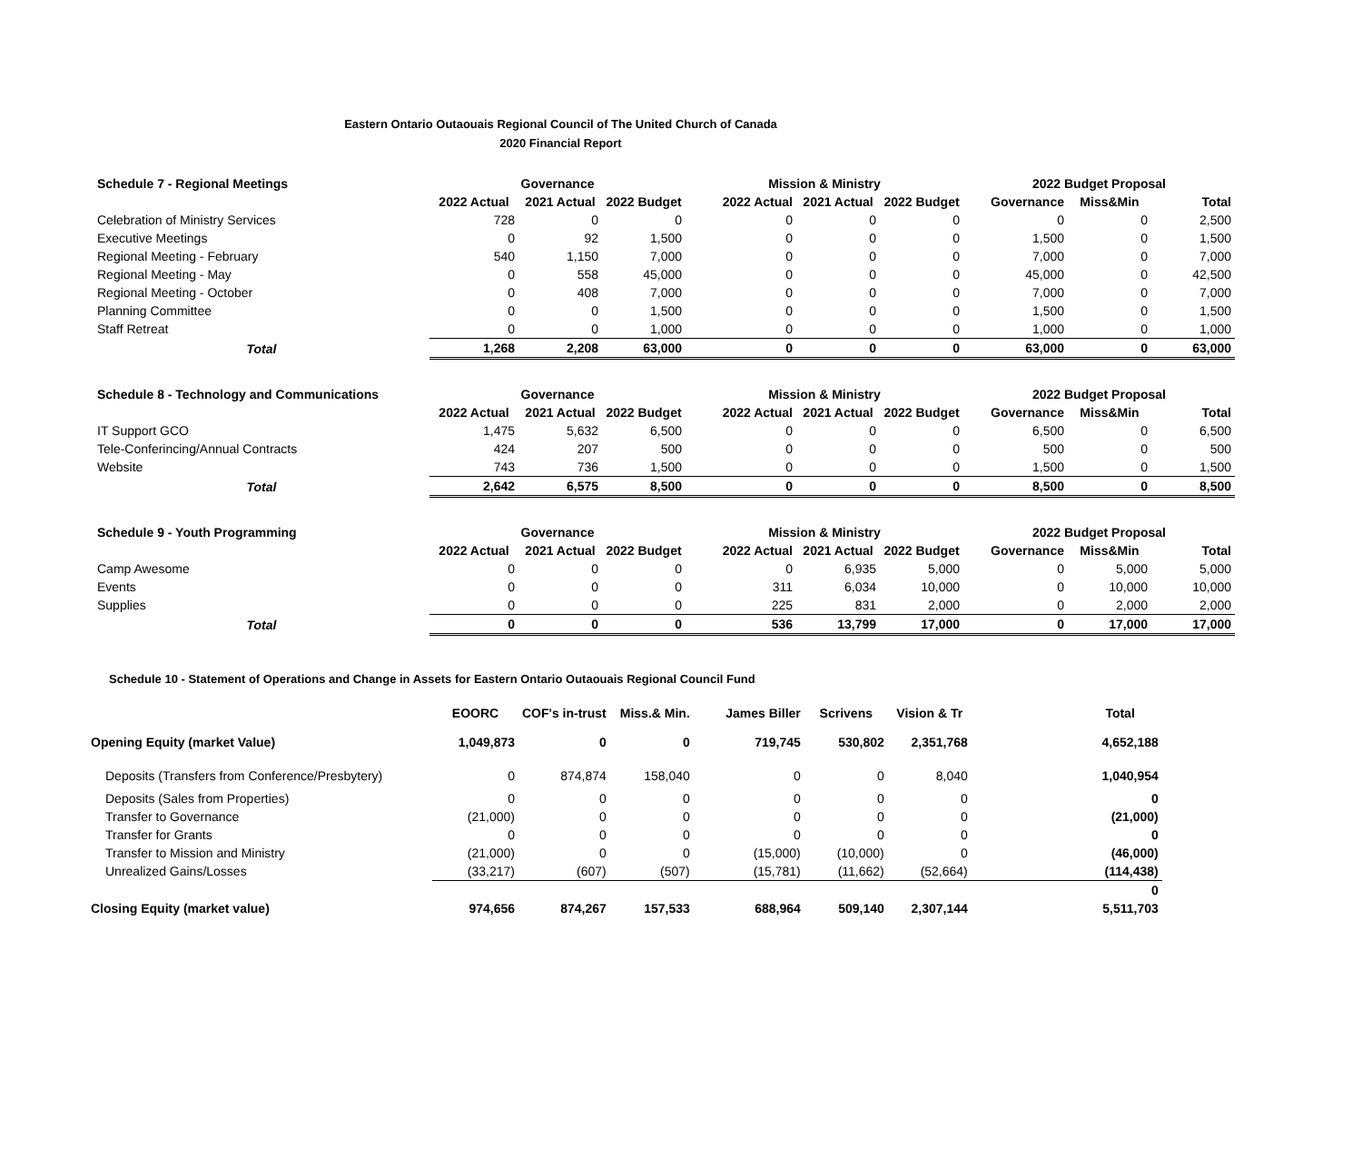Eastern Ontario Outaouais Regional Council of The United Church of Canada
2020 Financial Report
| Schedule 7 - Regional Meetings | Governance | | | Mission & Ministry | | | 2022 Budget Proposal | | |
| --- | --- | --- | --- | --- | --- | --- | --- | --- | --- |
| | 2022 Actual | 2021 Actual | 2022 Budget | 2022 Actual | 2021 Actual | 2022 Budget | Governance | Miss&Min | Total |
| Celebration of Ministry Services | 728 | 0 | 0 | 0 | 0 | 0 | 0 | 0 | 2,500 |
| Executive Meetings | 0 | 92 | 1,500 | 0 | 0 | 0 | 1,500 | 0 | 1,500 |
| Regional Meeting - February | 540 | 1,150 | 7,000 | 0 | 0 | 0 | 7,000 | 0 | 7,000 |
| Regional Meeting - May | 0 | 558 | 45,000 | 0 | 0 | 0 | 45,000 | 0 | 42,500 |
| Regional Meeting - October | 0 | 408 | 7,000 | 0 | 0 | 0 | 7,000 | 0 | 7,000 |
| Planning Committee | 0 | 0 | 1,500 | 0 | 0 | 0 | 1,500 | 0 | 1,500 |
| Staff Retreat | 0 | 0 | 1,000 | 0 | 0 | 0 | 1,000 | 0 | 1,000 |
| Total | 1,268 | 2,208 | 63,000 | 0 | 0 | 0 | 63,000 | 0 | 63,000 |
| Schedule 8 - Technology and Communications | Governance | | | Mission & Ministry | | | 2022 Budget Proposal | | |
| --- | --- | --- | --- | --- | --- | --- | --- | --- | --- |
| | 2022 Actual | 2021 Actual | 2022 Budget | 2022 Actual | 2021 Actual | 2022 Budget | Governance | Miss&Min | Total |
| IT Support GCO | 1,475 | 5,632 | 6,500 | 0 | 0 | 0 | 6,500 | 0 | 6,500 |
| Tele-Conferincing/Annual Contracts | 424 | 207 | 500 | 0 | 0 | 0 | 500 | 0 | 500 |
| Website | 743 | 736 | 1,500 | 0 | 0 | 0 | 1,500 | 0 | 1,500 |
| Total | 2,642 | 6,575 | 8,500 | 0 | 0 | 0 | 8,500 | 0 | 8,500 |
| Schedule 9 - Youth Programming | Governance | | | Mission & Ministry | | | 2022 Budget Proposal | | |
| --- | --- | --- | --- | --- | --- | --- | --- | --- | --- |
| | 2022 Actual | 2021 Actual | 2022 Budget | 2022 Actual | 2021 Actual | 2022 Budget | Governance | Miss&Min | Total |
| Camp Awesome | 0 | 0 | 0 | 0 | 6,935 | 5,000 | 0 | 5,000 | 5,000 |
| Events | 0 | 0 | 0 | 311 | 6,034 | 10,000 | 0 | 10,000 | 10,000 |
| Supplies | 0 | 0 | 0 | 225 | 831 | 2,000 | 0 | 2,000 | 2,000 |
| Total | 0 | 0 | 0 | 536 | 13,799 | 17,000 | 0 | 17,000 | 17,000 |
Schedule 10 - Statement of Operations and Change in Assets for Eastern Ontario Outaouais Regional Council Fund
| | EOORC | COF's in-trust | Miss.& Min. | James Biller | Scrivens | Vision & Tr | Total |
| Opening Equity (market Value) | 1,049,873 | 0 | 0 | 719,745 | 530,802 | 2,351,768 | 4,652,188 |
| Deposits (Transfers from Conference/Presbytery) | 0 | 874,874 | 158,040 | 0 | 0 | 8,040 | 1,040,954 |
| Deposits (Sales from Properties) | 0 | 0 | 0 | 0 | 0 | 0 | 0 |
| Transfer to Governance | (21,000) | 0 | 0 | 0 | 0 | 0 | (21,000) |
| Transfer for Grants | 0 | 0 | 0 | 0 | 0 | 0 | 0 |
| Transfer to Mission and Ministry | (21,000) | 0 | 0 | (15,000) | (10,000) | 0 | (46,000) |
| Unrealized Gains/Losses | (33,217) | (607) | (507) | (15,781) | (11,662) | (52,664) | (114,438) |
| | | | | | | | 0 |
| Closing Equity (market value) | 974,656 | 874,267 | 157,533 | 688,964 | 509,140 | 2,307,144 | 5,511,703 |